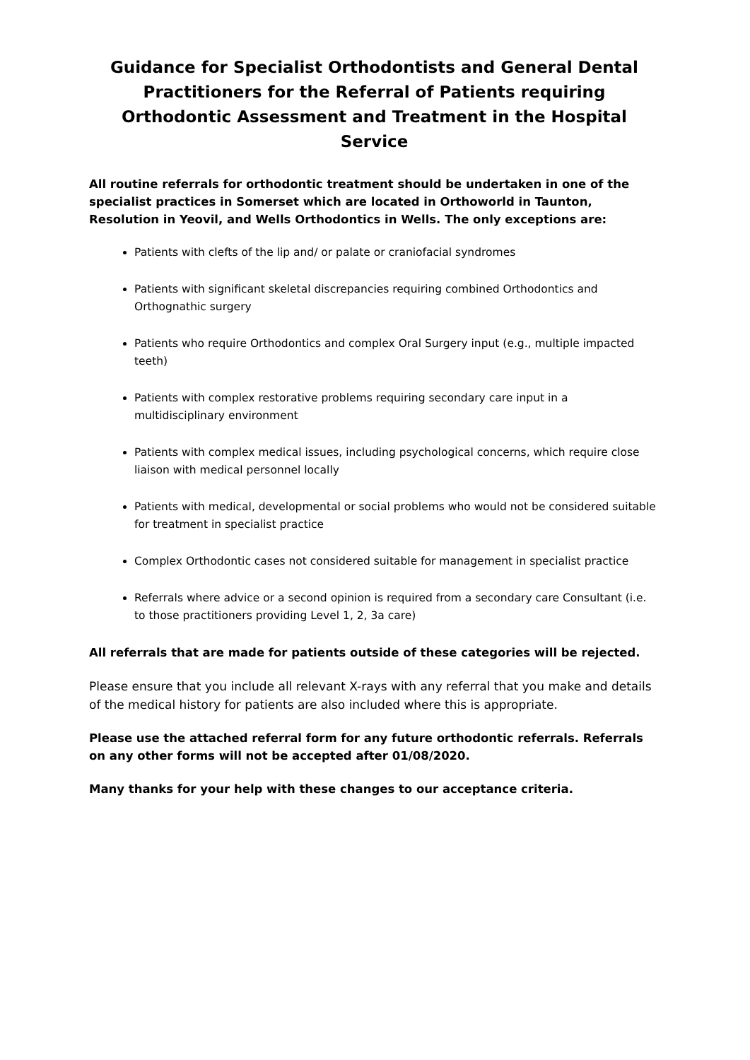Guidance for Specialist Orthodontists and General Dental Practitioners for the Referral of Patients requiring Orthodontic Assessment and Treatment in the Hospital Service
All routine referrals for orthodontic treatment should be undertaken in one of the specialist practices in Somerset which are located in Orthoworld in Taunton, Resolution in Yeovil, and Wells Orthodontics in Wells. The only exceptions are:
Patients with clefts of the lip and/ or palate or craniofacial syndromes
Patients with significant skeletal discrepancies requiring combined Orthodontics and Orthognathic surgery
Patients who require Orthodontics and complex Oral Surgery input (e.g., multiple impacted teeth)
Patients with complex restorative problems requiring secondary care input in a multidisciplinary environment
Patients with complex medical issues, including psychological concerns, which require close liaison with medical personnel locally
Patients with medical, developmental or social problems who would not be considered suitable for treatment in specialist practice
Complex Orthodontic cases not considered suitable for management in specialist practice
Referrals where advice or a second opinion is required from a secondary care Consultant (i.e. to those practitioners providing Level 1, 2, 3a care)
All referrals that are made for patients outside of these categories will be rejected.
Please ensure that you include all relevant X-rays with any referral that you make and details of the medical history for patients are also included where this is appropriate.
Please use the attached referral form for any future orthodontic referrals. Referrals on any other forms will not be accepted after 01/08/2020.
Many thanks for your help with these changes to our acceptance criteria.